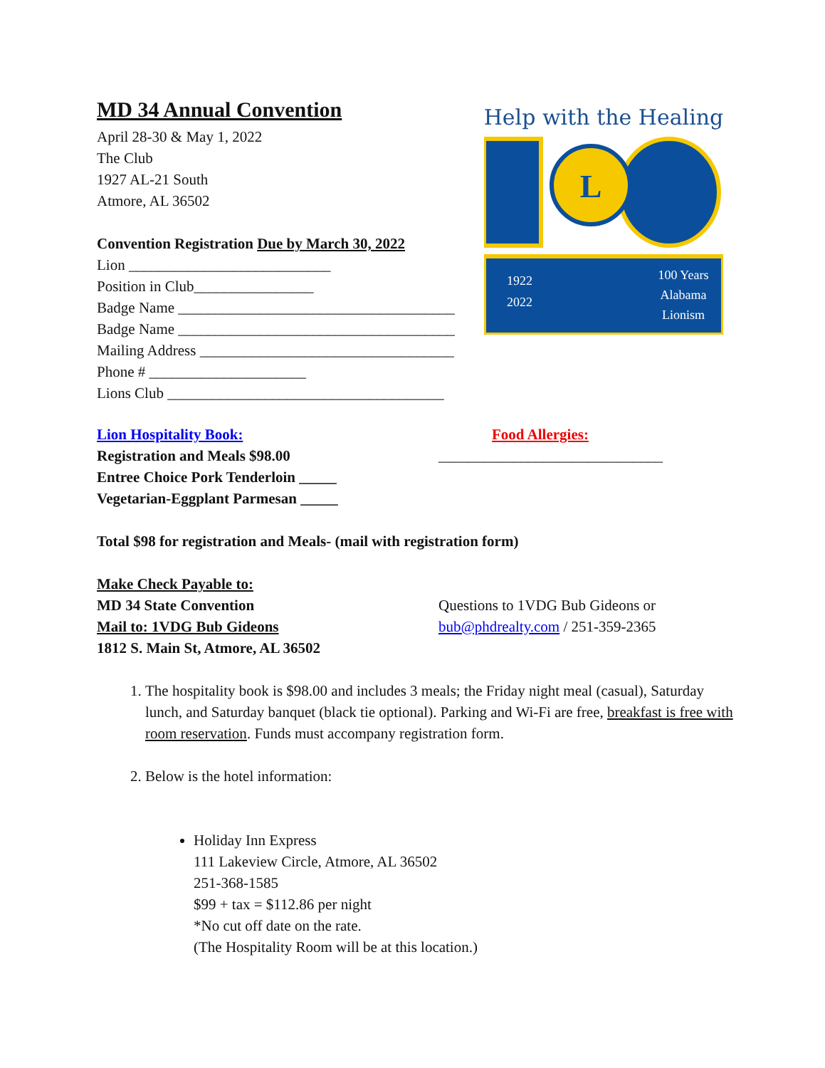MD 34 Annual Convention
April 28-30 & May 1, 2022
The Club
1927 AL-21 South
Atmore, AL 36502
Convention Registration Due by March 30, 2022
Lion ___________________________
Position in Club________________
Badge Name _____________________________________
Badge Name _____________________________________
Mailing Address __________________________________
Phone # _____________________
Lions Club _____________________________________
Help with the Healing
L
1922
2022
100 Years
Alabama
Lionism
Lion Hospitality Book:
Registration and Meals $98.00
Food Allergies:
______________________________
Entree Choice Pork Tenderloin _____
Vegetarian-Eggplant Parmesan _____
Total $98 for registration and Meals- (mail with registration form)
Make Check Payable to:
MD 34 State Convention
Mail to: 1VDG Bub Gideons
1812 S. Main St, Atmore, AL 36502
Questions to 1VDG Bub Gideons or
bub@phdrealty.com / 251-359-2365
1. The hospitality book is $98.00 and includes 3 meals; the Friday night meal (casual), Saturday lunch, and Saturday banquet (black tie optional). Parking and Wi-Fi are free, breakfast is free with room reservation. Funds must accompany registration form.
2. Below is the hotel information:
Holiday Inn Express
111 Lakeview Circle, Atmore, AL 36502
251-368-1585
$99 + tax = $112.86 per night
*No cut off date on the rate.
(The Hospitality Room will be at this location.)